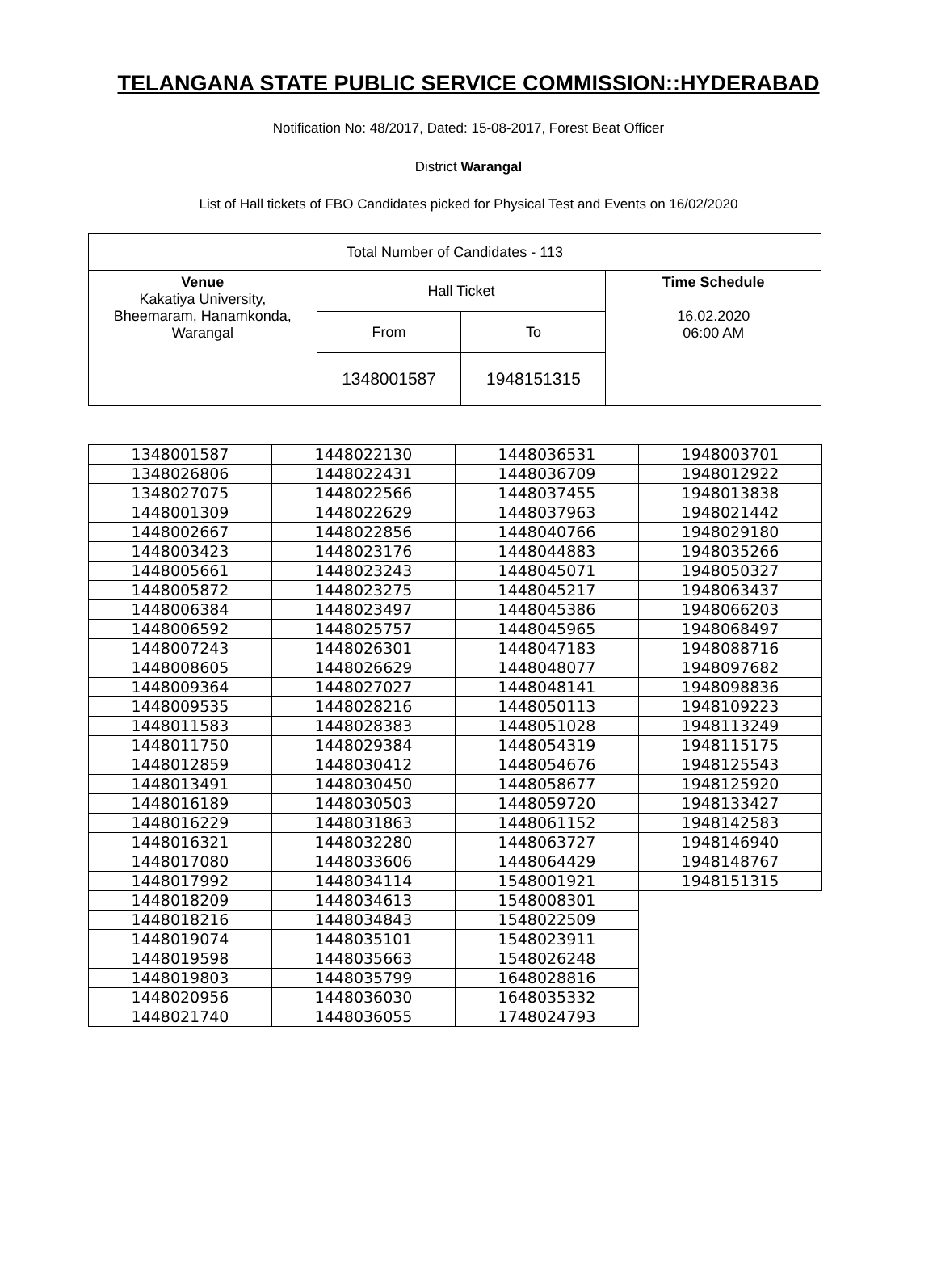TELANGANA STATE PUBLIC SERVICE COMMISSION::HYDERABAD
Notification No: 48/2017, Dated: 15-08-2017, Forest Beat Officer
District Warangal
List of Hall tickets of FBO Candidates picked for Physical Test and Events on 16/02/2020
| Total Number of Candidates - 113 | | | |
| Venue Kakatiya University, Bheemaram, Hanamkonda, Warangal | Hall Ticket | | Time Schedule 16.02.2020 06:00 AM |
| | From | To | |
| | 1348001587 | 1948151315 | |
| 1348001587 | 1448022130 | 1448036531 | 1948003701 |
| 1348026806 | 1448022431 | 1448036709 | 1948012922 |
| 1348027075 | 1448022566 | 1448037455 | 1948013838 |
| 1448001309 | 1448022629 | 1448037963 | 1948021442 |
| 1448002667 | 1448022856 | 1448040766 | 1948029180 |
| 1448003423 | 1448023176 | 1448044883 | 1948035266 |
| 1448005661 | 1448023243 | 1448045071 | 1948050327 |
| 1448005872 | 1448023275 | 1448045217 | 1948063437 |
| 1448006384 | 1448023497 | 1448045386 | 1948066203 |
| 1448006592 | 1448025757 | 1448045965 | 1948068497 |
| 1448007243 | 1448026301 | 1448047183 | 1948088716 |
| 1448008605 | 1448026629 | 1448048077 | 1948097682 |
| 1448009364 | 1448027027 | 1448048141 | 1948098836 |
| 1448009535 | 1448028216 | 1448050113 | 1948109223 |
| 1448011583 | 1448028383 | 1448051028 | 1948113249 |
| 1448011750 | 1448029384 | 1448054319 | 1948115175 |
| 1448012859 | 1448030412 | 1448054676 | 1948125543 |
| 1448013491 | 1448030450 | 1448058677 | 1948125920 |
| 1448016189 | 1448030503 | 1448059720 | 1948133427 |
| 1448016229 | 1448031863 | 1448061152 | 1948142583 |
| 1448016321 | 1448032280 | 1448063727 | 1948146940 |
| 1448017080 | 1448033606 | 1448064429 | 1948148767 |
| 1448017992 | 1448034114 | 1548001921 | 1948151315 |
| 1448018209 | 1448034613 | 1548008301 | |
| 1448018216 | 1448034843 | 1548022509 | |
| 1448019074 | 1448035101 | 1548023911 | |
| 1448019598 | 1448035663 | 1548026248 | |
| 1448019803 | 1448035799 | 1648028816 | |
| 1448020956 | 1448036030 | 1648035332 | |
| 1448021740 | 1448036055 | 1748024793 | |